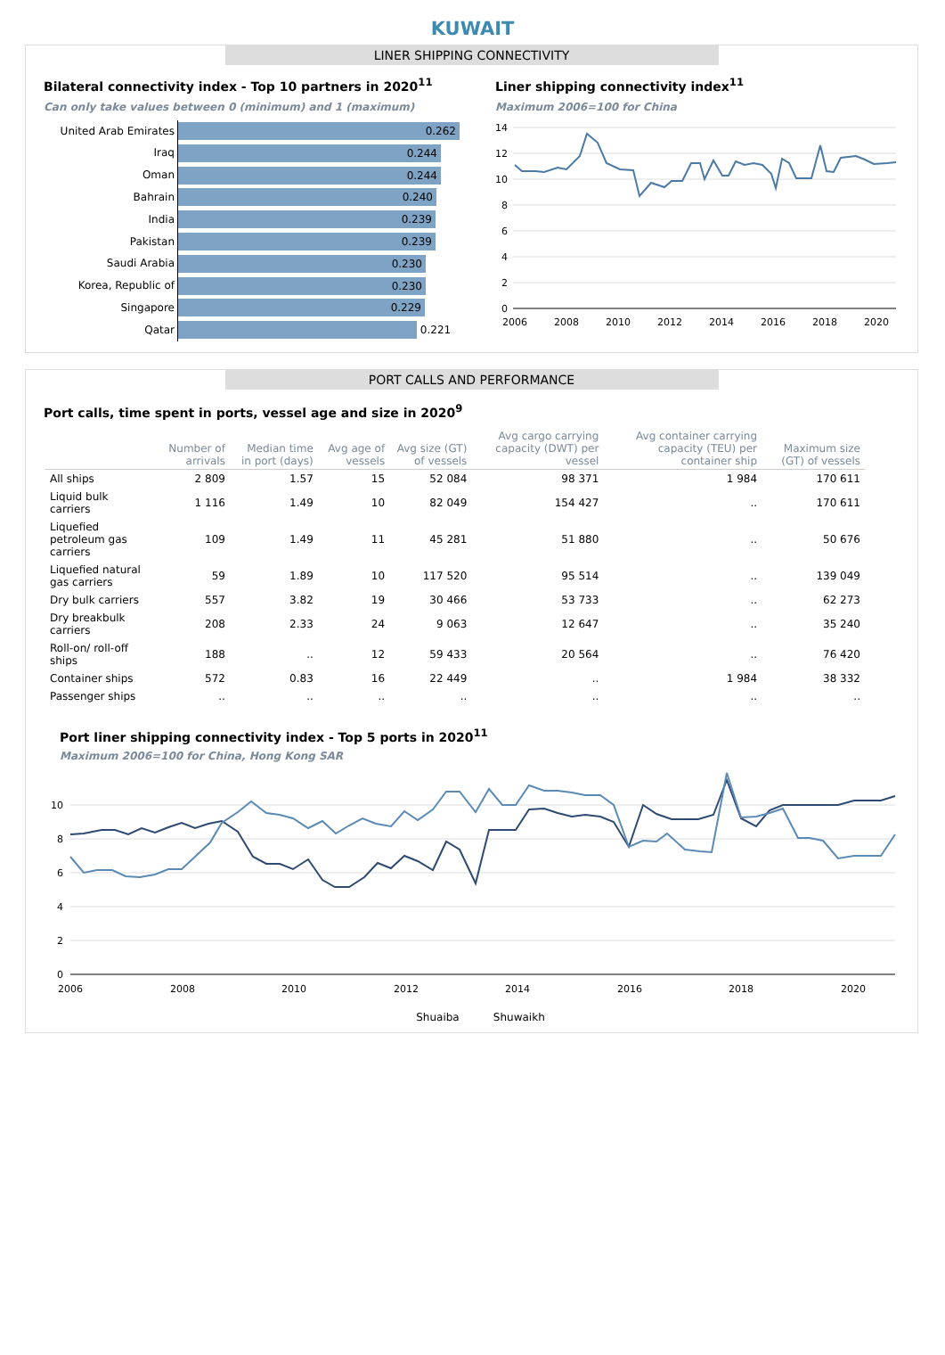KUWAIT
LINER SHIPPING CONNECTIVITY
Bilateral connectivity index - Top 10 partners in 2020<sup>11</sup>
Can only take values between 0 (minimum) and 1 (maximum)
United Arab Emirates
0.262
Iraq
0.244
Oman
0.244
Bahrain
0.240
India
0.239
Pakistan
0.239
Saudi Arabia
0.230
Korea, Republic of
0.230
Singapore
0.229
Qatar
0.221
Liner shipping connectivity index<sup>11</sup>
Maximum 2006=100 for China
14
12
10
8
6
4
2
0
2006
2008
2010
2012
2014
2016
2018
2020
PORT CALLS AND PERFORMANCE
Port calls, time spent in ports, vessel age and size in 2020<sup>9</sup>
| | Number of arrivals | Median time in port (days) | Avg age of vessels | Avg size (GT) of vessels | Avg cargo carrying capacity (DWT) per vessel | Avg container carrying capacity (TEU) per container ship | Maximum size (GT) of vessels |
| --- | --- | --- | --- | --- | --- | --- | --- |
| All ships | 2 809 | 1.57 | 15 | 52 084 | 98 371 | 1 984 | 170 611 |
| Liquid bulk carriers | 1 116 | 1.49 | 10 | 82 049 | 154 427 | .. | 170 611 |
| Liquefied petroleum gas carriers | 109 | 1.49 | 11 | 45 281 | 51 880 | .. | 50 676 |
| Liquefied natural gas carriers | 59 | 1.89 | 10 | 117 520 | 95 514 | .. | 139 049 |
| Dry bulk carriers | 557 | 3.82 | 19 | 30 466 | 53 733 | .. | 62 273 |
| Dry breakbulk carriers | 208 | 2.33 | 24 | 9 063 | 12 647 | .. | 35 240 |
| Roll-on/ roll-off ships | 188 | .. | 12 | 59 433 | 20 564 | .. | 76 420 |
| Container ships | 572 | 0.83 | 16 | 22 449 | .. | 1 984 | 38 332 |
| Passenger ships | .. | .. | .. | .. | .. | .. | .. |
Port liner shipping connectivity index - Top 5 ports in 2020<sup>11</sup>
Maximum 2006=100 for China, Hong Kong SAR
10
8
6
4
2
0
2006
2008
2010
2012
2014
2016
2018
2020
Shuaiba Shuwaikh